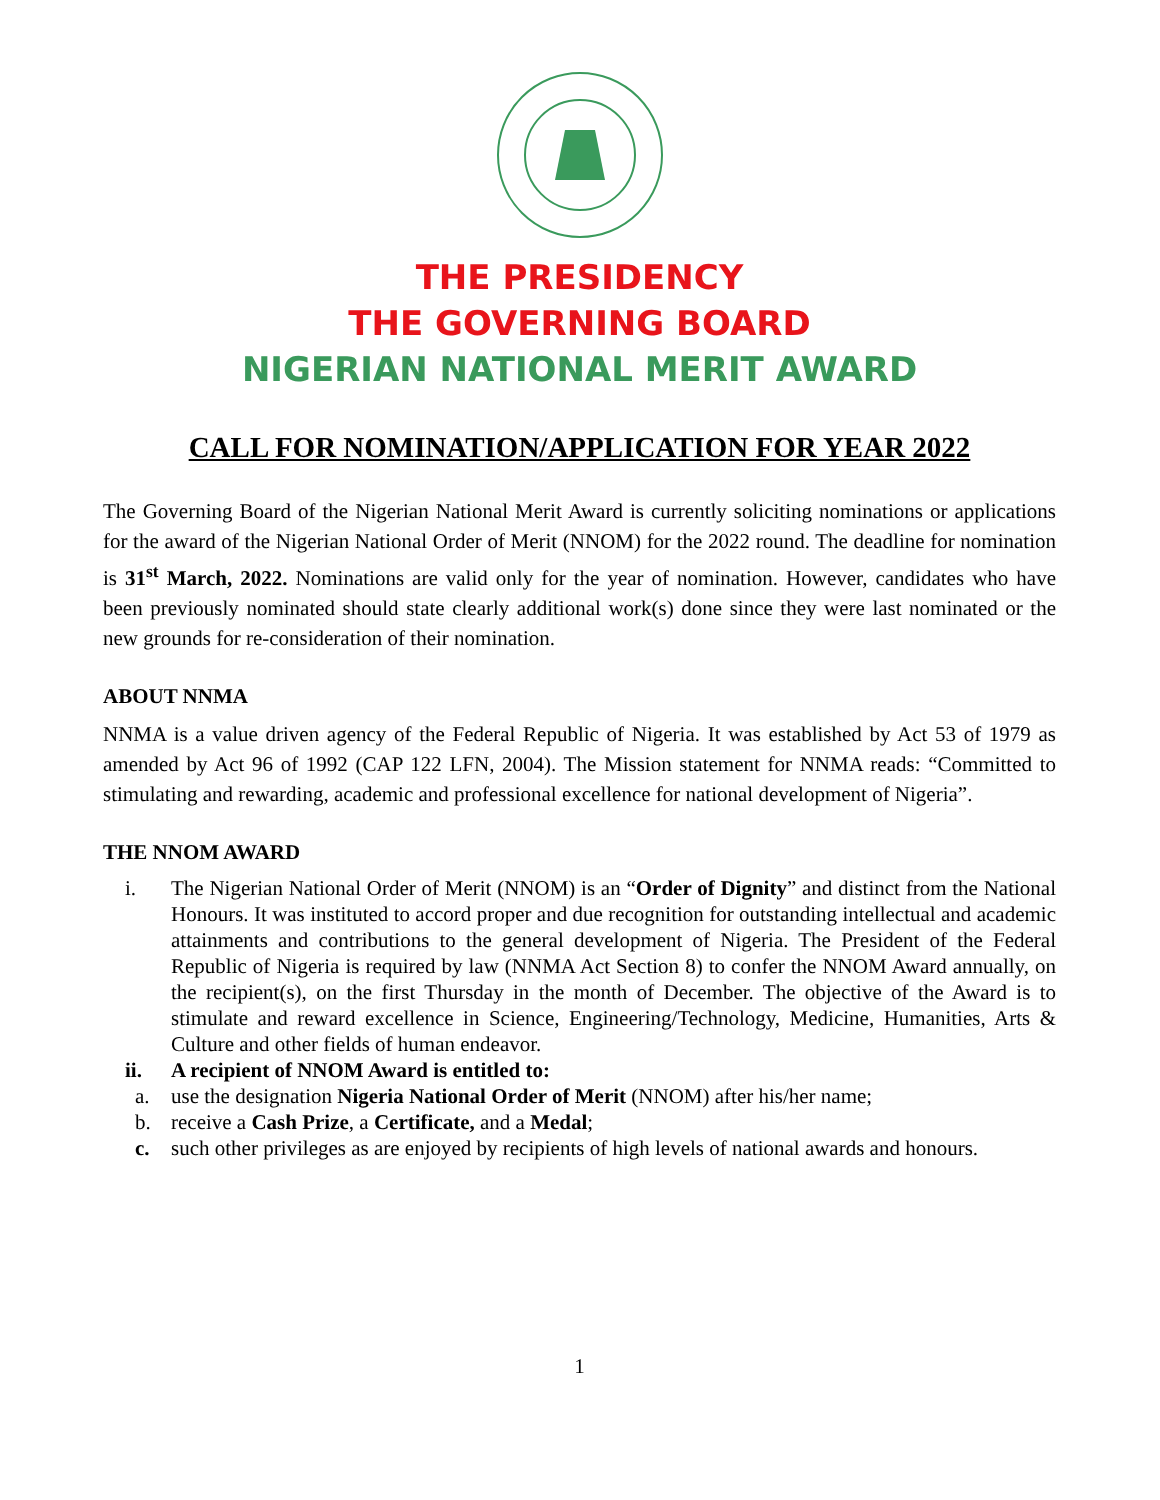THE PRESIDENCY
THE GOVERNING BOARD
NIGERIAN NATIONAL MERIT AWARD
CALL FOR NOMINATION/APPLICATION FOR YEAR 2022
The Governing Board of the Nigerian National Merit Award is currently soliciting nominations or applications for the award of the Nigerian National Order of Merit (NNOM) for the 2022 round. The deadline for nomination is 31<sup>st</sup> March, 2022. Nominations are valid only for the year of nomination. However, candidates who have been previously nominated should state clearly additional work(s) done since they were last nominated or the new grounds for re-consideration of their nomination.
ABOUT NNMA
NNMA is a value driven agency of the Federal Republic of Nigeria. It was established by Act 53 of 1979 as amended by Act 96 of 1992 (CAP 122 LFN, 2004). The Mission statement for NNMA reads: “Committed to stimulating and rewarding, academic and professional excellence for national development of Nigeria”.
THE NNOM AWARD
i. The Nigerian National Order of Merit (NNOM) is an “Order of Dignity” and distinct from the National Honours. It was instituted to accord proper and due recognition for outstanding intellectual and academic attainments and contributions to the general development of Nigeria. The President of the Federal Republic of Nigeria is required by law (NNMA Act Section 8) to confer the NNOM Award annually, on the recipient(s), on the first Thursday in the month of December. The objective of the Award is to stimulate and reward excellence in Science, Engineering/Technology, Medicine, Humanities, Arts & Culture and other fields of human endeavor.
ii. A recipient of NNOM Award is entitled to:
a. use the designation Nigeria National Order of Merit (NNOM) after his/her name;
b. receive a Cash Prize, a Certificate, and a Medal;
c. such other privileges as are enjoyed by recipients of high levels of national awards and honours.
1